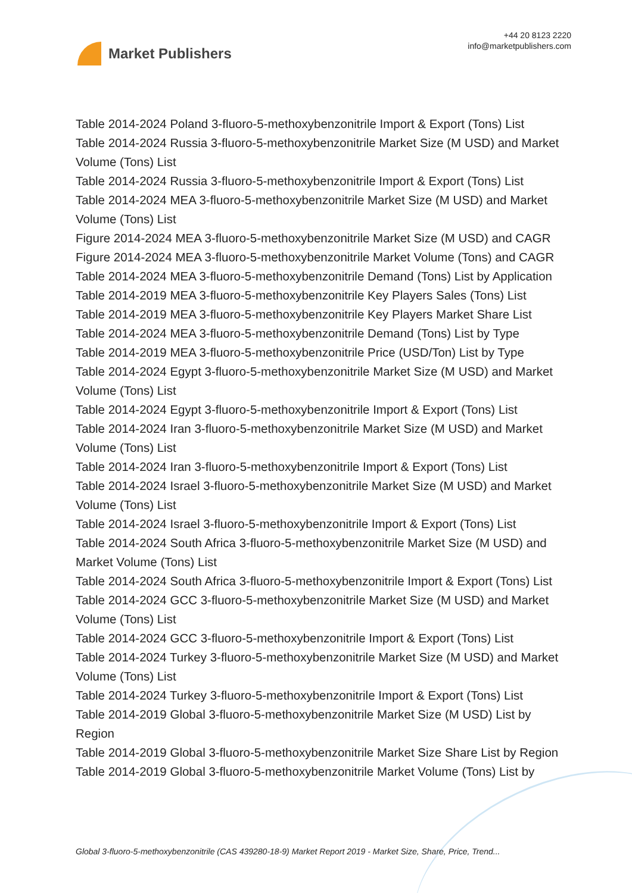Market Publishers
+44 20 8123 2220
info@marketpublishers.com
Table 2014-2024 Poland 3-fluoro-5-methoxybenzonitrile Import & Export (Tons) List
Table 2014-2024 Russia 3-fluoro-5-methoxybenzonitrile Market Size (M USD) and Market Volume (Tons) List
Table 2014-2024 Russia 3-fluoro-5-methoxybenzonitrile Import & Export (Tons) List
Table 2014-2024 MEA 3-fluoro-5-methoxybenzonitrile Market Size (M USD) and Market Volume (Tons) List
Figure 2014-2024 MEA 3-fluoro-5-methoxybenzonitrile Market Size (M USD) and CAGR
Figure 2014-2024 MEA 3-fluoro-5-methoxybenzonitrile Market Volume (Tons) and CAGR
Table 2014-2024 MEA 3-fluoro-5-methoxybenzonitrile Demand (Tons) List by Application
Table 2014-2019 MEA 3-fluoro-5-methoxybenzonitrile Key Players Sales (Tons) List
Table 2014-2019 MEA 3-fluoro-5-methoxybenzonitrile Key Players Market Share List
Table 2014-2024 MEA 3-fluoro-5-methoxybenzonitrile Demand (Tons) List by Type
Table 2014-2019 MEA 3-fluoro-5-methoxybenzonitrile Price (USD/Ton) List by Type
Table 2014-2024 Egypt 3-fluoro-5-methoxybenzonitrile Market Size (M USD) and Market Volume (Tons) List
Table 2014-2024 Egypt 3-fluoro-5-methoxybenzonitrile Import & Export (Tons) List
Table 2014-2024 Iran 3-fluoro-5-methoxybenzonitrile Market Size (M USD) and Market Volume (Tons) List
Table 2014-2024 Iran 3-fluoro-5-methoxybenzonitrile Import & Export (Tons) List
Table 2014-2024 Israel 3-fluoro-5-methoxybenzonitrile Market Size (M USD) and Market Volume (Tons) List
Table 2014-2024 Israel 3-fluoro-5-methoxybenzonitrile Import & Export (Tons) List
Table 2014-2024 South Africa 3-fluoro-5-methoxybenzonitrile Market Size (M USD) and Market Volume (Tons) List
Table 2014-2024 South Africa 3-fluoro-5-methoxybenzonitrile Import & Export (Tons) List
Table 2014-2024 GCC 3-fluoro-5-methoxybenzonitrile Market Size (M USD) and Market Volume (Tons) List
Table 2014-2024 GCC 3-fluoro-5-methoxybenzonitrile Import & Export (Tons) List
Table 2014-2024 Turkey 3-fluoro-5-methoxybenzonitrile Market Size (M USD) and Market Volume (Tons) List
Table 2014-2024 Turkey 3-fluoro-5-methoxybenzonitrile Import & Export (Tons) List
Table 2014-2019 Global 3-fluoro-5-methoxybenzonitrile Market Size (M USD) List by Region
Table 2014-2019 Global 3-fluoro-5-methoxybenzonitrile Market Size Share List by Region
Table 2014-2019 Global 3-fluoro-5-methoxybenzonitrile Market Volume (Tons) List by
Global 3-fluoro-5-methoxybenzonitrile (CAS 439280-18-9) Market Report 2019 - Market Size, Share, Price, Trend...